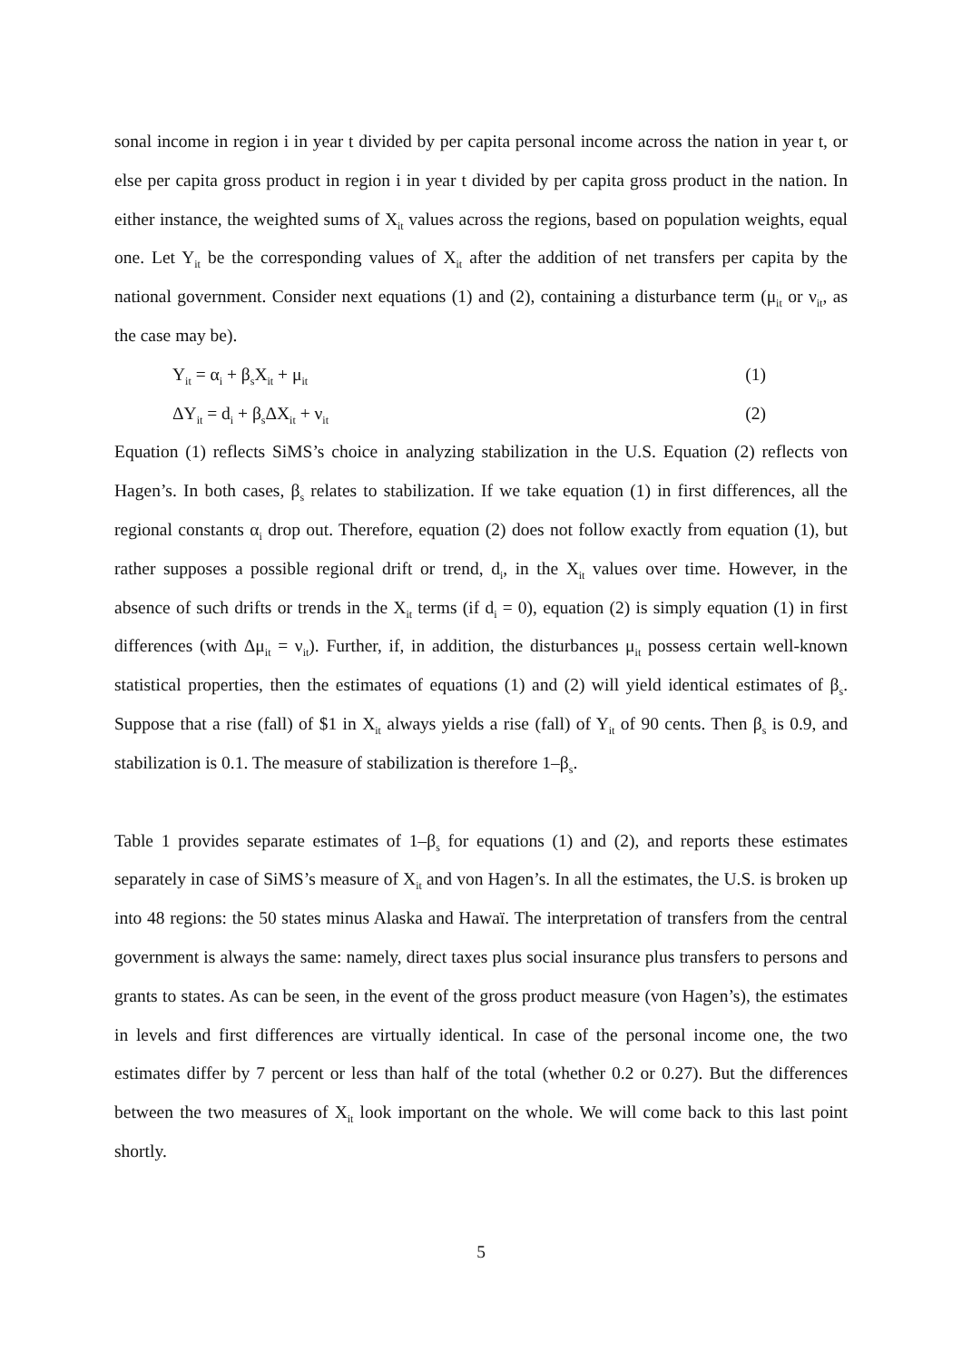sonal income in region i in year t divided by per capita personal income across the nation in year t, or else per capita gross product in region i in year t divided by per capita gross product in the nation. In either instance, the weighted sums of X<sub>it</sub> values across the regions, based on population weights, equal one. Let Y<sub>it</sub> be the corresponding values of X<sub>it</sub> after the addition of net transfers per capita by the national government. Consider next equations (1) and (2), containing a disturbance term (μ<sub>it</sub> or ν<sub>it</sub>, as the case may be).
Y<sub>it</sub> = α<sub>i</sub> + β<sub>s</sub>X<sub>it</sub> + μ<sub>it</sub> (1)
ΔY<sub>it</sub> = d<sub>i</sub> + β<sub>s</sub>ΔX<sub>it</sub> + ν<sub>it</sub> (2)
Equation (1) reflects SiMS’s choice in analyzing stabilization in the U.S. Equation (2) reflects von Hagen’s. In both cases, β<sub>s</sub> relates to stabilization. If we take equation (1) in first differences, all the regional constants α<sub>i</sub> drop out. Therefore, equation (2) does not follow exactly from equation (1), but rather supposes a possible regional drift or trend, d<sub>i</sub>, in the X<sub>it</sub> values over time. However, in the absence of such drifts or trends in the X<sub>it</sub> terms (if d<sub>i</sub> = 0), equation (2) is simply equation (1) in first differences (with Δμ<sub>it</sub> = ν<sub>it</sub>). Further, if, in addition, the disturbances μ<sub>it</sub> possess certain well-known statistical properties, then the estimates of equations (1) and (2) will yield identical estimates of β<sub>s</sub>. Suppose that a rise (fall) of $1 in X<sub>it</sub> always yields a rise (fall) of Y<sub>it</sub> of 90 cents. Then β<sub>s</sub> is 0.9, and stabilization is 0.1. The measure of stabilization is therefore 1–β<sub>s</sub>.
Table 1 provides separate estimates of 1–β<sub>s</sub> for equations (1) and (2), and reports these estimates separately in case of SiMS’s measure of X<sub>it</sub> and von Hagen’s. In all the estimates, the U.S. is broken up into 48 regions: the 50 states minus Alaska and Hawaï. The interpretation of transfers from the central government is always the same: namely, direct taxes plus social insurance plus transfers to persons and grants to states. As can be seen, in the event of the gross product measure (von Hagen’s), the estimates in levels and first differences are virtually identical. In case of the personal income one, the two estimates differ by 7 percent or less than half of the total (whether 0.2 or 0.27). But the differences between the two measures of X<sub>it</sub> look important on the whole. We will come back to this last point shortly.
5